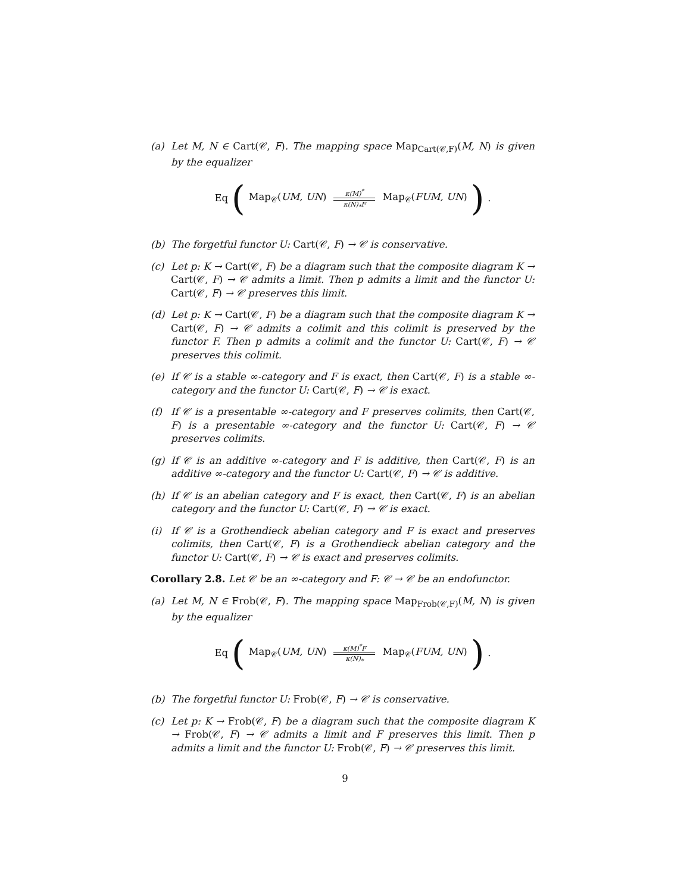(a) Let M, N ∈ Cart(𝒞, F). The mapping space Map<sub>Cart(𝒞,F)</sub>(M, N) is given by the equalizer
Eq (Map<sub>𝒞</sub>(UM, UN) κ(M)<sup>*</sup> κ(N)<sub>*</sub>F Map<sub>𝒞</sub>(FUM, UN)).
(b) The forgetful functor U: Cart(𝒞, F) → 𝒞 is conservative.
(c) Let p: K → Cart(𝒞, F) be a diagram such that the composite diagram K → Cart(𝒞, F) → 𝒞 admits a limit. Then p admits a limit and the functor U: Cart(𝒞, F) → 𝒞 preserves this limit.
(d) Let p: K → Cart(𝒞, F) be a diagram such that the composite diagram K → Cart(𝒞, F) → 𝒞 admits a colimit and this colimit is preserved by the functor F. Then p admits a colimit and the functor U: Cart(𝒞, F) → 𝒞 preserves this colimit.
(e) If 𝒞 is a stable ∞-category and F is exact, then Cart(𝒞, F) is a stable ∞-category and the functor U: Cart(𝒞, F) → 𝒞 is exact.
(f) If 𝒞 is a presentable ∞-category and F preserves colimits, then Cart(𝒞, F) is a presentable ∞-category and the functor U: Cart(𝒞, F) → 𝒞 preserves colimits.
(g) If 𝒞 is an additive ∞-category and F is additive, then Cart(𝒞, F) is an additive ∞-category and the functor U: Cart(𝒞, F) → 𝒞 is additive.
(h) If 𝒞 is an abelian category and F is exact, then Cart(𝒞, F) is an abelian category and the functor U: Cart(𝒞, F) → 𝒞 is exact.
(i) If 𝒞 is a Grothendieck abelian category and F is exact and preserves colimits, then Cart(𝒞, F) is a Grothendieck abelian category and the functor U: Cart(𝒞, F) → 𝒞 is exact and preserves colimits.
Corollary 2.8. Let 𝒞 be an ∞-category and F: 𝒞 → 𝒞 be an endofunctor.
(a) Let M, N ∈ Frob(𝒞, F). The mapping space Map<sub>Frob(𝒞,F)</sub>(M, N) is given by the equalizer
Eq (Map<sub>𝒞</sub>(UM, UN) κ(M)<sup>*</sup>F κ(N)<sub>*</sub> Map<sub>𝒞</sub>(FUM, UN)).
(b) The forgetful functor U: Frob(𝒞, F) → 𝒞 is conservative.
(c) Let p: K → Frob(𝒞, F) be a diagram such that the composite diagram K → Frob(𝒞, F) → 𝒞 admits a limit and F preserves this limit. Then p admits a limit and the functor U: Frob(𝒞, F) → 𝒞 preserves this limit.
9